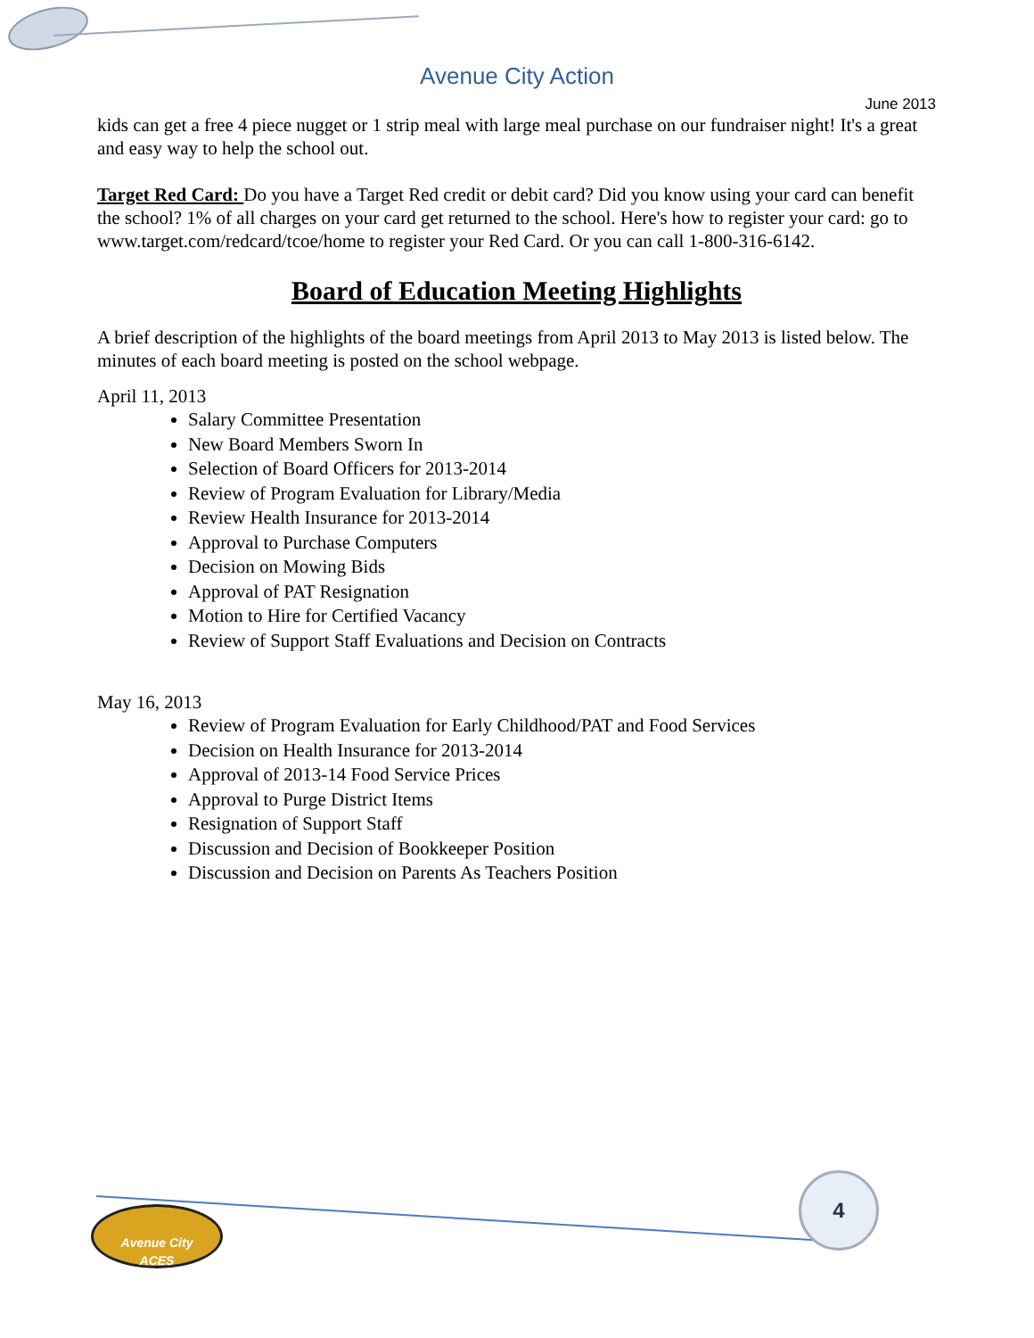Avenue City Action
June 2013
kids can get a free 4 piece nugget or 1 strip meal with large meal purchase on our fundraiser night! It's a great and easy way to help the school out.
Target Red Card: Do you have a Target Red credit or debit card? Did you know using your card can benefit the school? 1% of all charges on your card get returned to the school. Here's how to register your card: go to www.target.com/redcard/tcoe/home to register your Red Card. Or you can call 1-800-316-6142.
Board of Education Meeting Highlights
A brief description of the highlights of the board meetings from April 2013 to May 2013 is listed below. The minutes of each board meeting is posted on the school webpage.
April 11, 2013
Salary Committee Presentation
New Board Members Sworn In
Selection of Board Officers for 2013-2014
Review of Program Evaluation for Library/Media
Review Health Insurance for 2013-2014
Approval to Purchase Computers
Decision on Mowing Bids
Approval of PAT Resignation
Motion to Hire for Certified Vacancy
Review of Support Staff Evaluations and Decision on Contracts
May 16, 2013
Review of Program Evaluation for Early Childhood/PAT and Food Services
Decision on Health Insurance for 2013-2014
Approval of 2013-14 Food Service Prices
Approval to Purge District Items
Resignation of Support Staff
Discussion and Decision of Bookkeeper Position
Discussion and Decision on Parents As Teachers Position
4
Avenue City
ACES